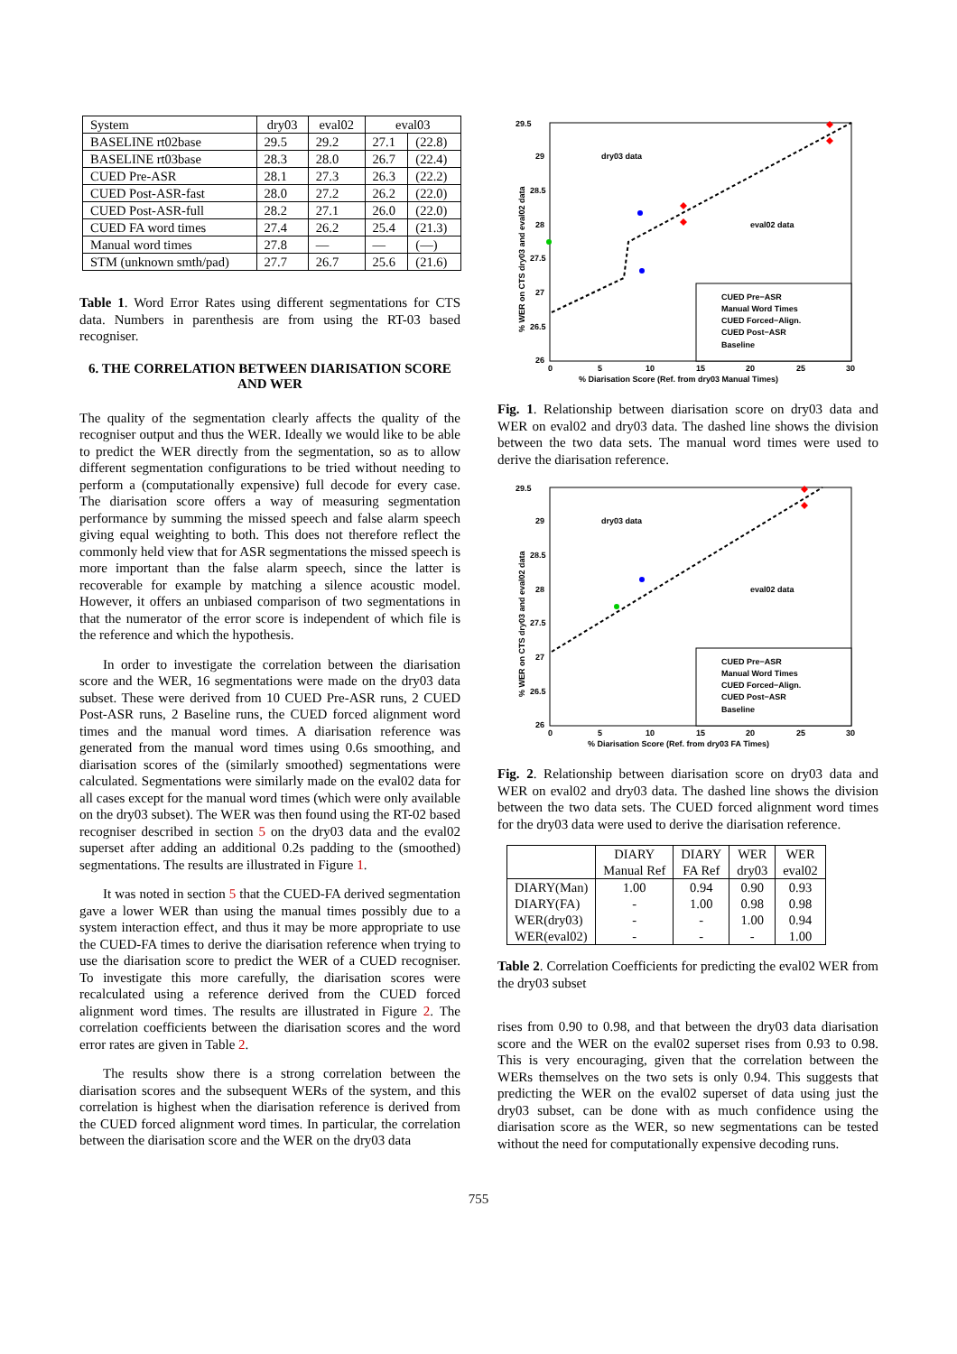| System | dry03 | eval02 | eval03 | |
| --- | --- | --- | --- | --- |
| BASELINE rt02base | 29.5 | 29.2 | 27.1 | (22.8) |
| BASELINE rt03base | 28.3 | 28.0 | 26.7 | (22.4) |
| CUED Pre-ASR | 28.1 | 27.3 | 26.3 | (22.2) |
| CUED Post-ASR-fast | 28.0 | 27.2 | 26.2 | (22.0) |
| CUED Post-ASR-full | 28.2 | 27.1 | 26.0 | (22.0) |
| CUED FA word times | 27.4 | 26.2 | 25.4 | (21.3) |
| Manual word times | 27.8 | — | — | (—) |
| STM (unknown smth/pad) | 27.7 | 26.7 | 25.6 | (21.6) |
Table 1. Word Error Rates using different segmentations for CTS data. Numbers in parenthesis are from using the RT-03 based recogniser.
6. THE CORRELATION BETWEEN DIARISATION SCORE AND WER
The quality of the segmentation clearly affects the quality of the recogniser output and thus the WER. Ideally we would like to be able to predict the WER directly from the segmentation, so as to allow different segmentation configurations to be tried without needing to perform a (computationally expensive) full decode for every case. The diarisation score offers a way of measuring segmentation performance by summing the missed speech and false alarm speech giving equal weighting to both. This does not therefore reflect the commonly held view that for ASR segmentations the missed speech is more important than the false alarm speech, since the latter is recoverable for example by matching a silence acoustic model. However, it offers an unbiased comparison of two segmentations in that the numerator of the error score is independent of which file is the reference and which the hypothesis.
In order to investigate the correlation between the diarisation score and the WER, 16 segmentations were made on the dry03 data subset. These were derived from 10 CUED Pre-ASR runs, 2 CUED Post-ASR runs, 2 Baseline runs, the CUED forced alignment word times and the manual word times. A diarisation reference was generated from the manual word times using 0.6s smoothing, and diarisation scores of the (similarly smoothed) segmentations were calculated. Segmentations were similarly made on the eval02 data for all cases except for the manual word times (which were only available on the dry03 subset). The WER was then found using the RT-02 based recogniser described in section 5 on the dry03 data and the eval02 superset after adding an additional 0.2s padding to the (smoothed) segmentations. The results are illustrated in Figure 1.
It was noted in section 5 that the CUED-FA derived segmentation gave a lower WER than using the manual times possibly due to a system interaction effect, and thus it may be more appropriate to use the CUED-FA times to derive the diarisation reference when trying to use the diarisation score to predict the WER of a CUED recogniser. To investigate this more carefully, the diarisation scores were recalculated using a reference derived from the CUED forced alignment word times. The results are illustrated in Figure 2. The correlation coefficients between the diarisation scores and the word error rates are given in Table 2.
The results show there is a strong correlation between the diarisation scores and the subsequent WERs of the system, and this correlation is highest when the diarisation reference is derived from the CUED forced alignment word times. In particular, the correlation between the diarisation score and the WER on the dry03 data
29.5
29
28.5
28
27.5
27
26.5
26
0
5
10
15
20
25
30
% Diarisation Score (Ref. from dry03 Manual Times)
% WER on CTS dry03 and eval02 data
dry03 data
eval02 data
CUED Pre−ASR
Manual Word Times
CUED Forced−Align.
CUED Post−ASR
Baseline
Fig. 1. Relationship between diarisation score on dry03 data and WER on eval02 and dry03 data. The dashed line shows the division between the two data sets. The manual word times were used to derive the diarisation reference.
29.5
29
28.5
28
27.5
27
26.5
26
0
5
10
15
20
25
30
% Diarisation Score (Ref. from dry03 FA Times)
% WER on CTS dry03 and eval02 data
dry03 data
eval02 data
CUED Pre−ASR
Manual Word Times
CUED Forced−Align.
CUED Post−ASR
Baseline
Fig. 2. Relationship between diarisation score on dry03 data and WER on eval02 and dry03 data. The dashed line shows the division between the two data sets. The CUED forced alignment word times for the dry03 data were used to derive the diarisation reference.
| | DIARY Manual Ref | DIARY FA Ref | WER dry03 | WER eval02 |
| --- | --- | --- | --- | --- |
| DIARY(Man) | 1.00 | 0.94 | 0.90 | 0.93 |
| DIARY(FA) | - | 1.00 | 0.98 | 0.98 |
| WER(dry03) | - | - | 1.00 | 0.94 |
| WER(eval02) | - | - | - | 1.00 |
Table 2. Correlation Coefficients for predicting the eval02 WER from the dry03 subset
rises from 0.90 to 0.98, and that between the dry03 data diarisation score and the WER on the eval02 superset rises from 0.93 to 0.98. This is very encouraging, given that the correlation between the WERs themselves on the two sets is only 0.94. This suggests that predicting the WER on the eval02 superset of data using just the dry03 subset, can be done with as much confidence using the diarisation score as the WER, so new segmentations can be tested without the need for computationally expensive decoding runs.
755